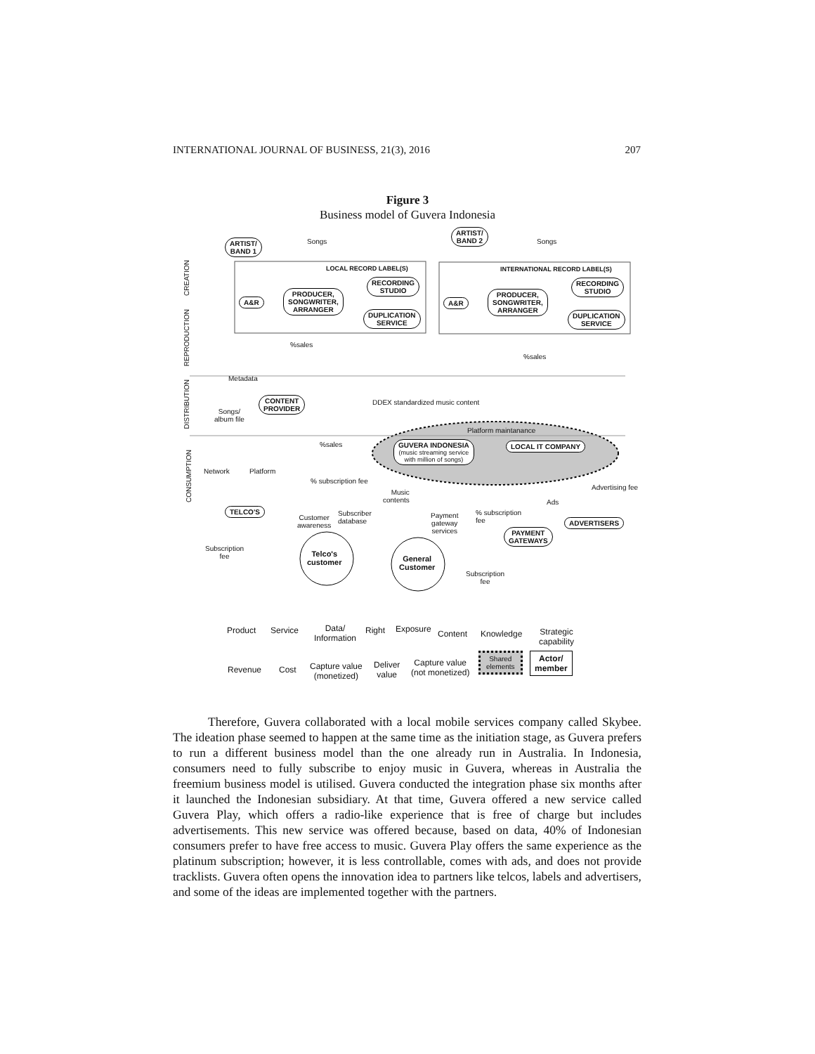INTERNATIONAL JOURNAL OF BUSINESS, 21(3), 2016 207
Figure 3
Business model of Guvera Indonesia
CREATION
REPRODUCTION
DISTRIBUTION
CONSUMPTION
ARTIST/
BAND 1
Songs
ARTIST/
BAND 2 Songs
LOCAL RECORD LABEL(S) INTERNATIONAL RECORD LABEL(S)
A&R
PRODUCER,
SONGWRITER,
ARRANGER
RECORDING
STUDIO
DUPLICATION
SERVICE
A&R
PRODUCER,
SONGWRITER,
ARRANGER
RECORDING
STUDIO
DUPLICATION
SERVICE
%sales
%sales
Metadata
Songs/
album file
CONTENT
PROVIDER
DDEX standardized music content
Platform maintanance
%sales GUVERA INDONESIA
(music streaming service
with million of songs)
LOCAL IT COMPANY
Network Platform
% subscription fee
Advertising fee
Music
contents Ads
TELCO'S
Customer
awareness
Subscriber
database
Payment
gateway
services
% subscription
fee ADVERTISERS
PAYMENT
GATEWAYS
Subscription
fee Telco's
customer General
Customer
Subscription
fee
Product Service Data/
Information
Right Exposure Content Knowledge Strategic
capability
Revenue Cost Capture value
(monetized)
Deliver
value
Capture value
(not monetized)
Shared
elements
Actor/
member
Therefore, Guvera collaborated with a local mobile services company called Skybee. The ideation phase seemed to happen at the same time as the initiation stage, as Guvera prefers to run a different business model than the one already run in Australia. In Indonesia, consumers need to fully subscribe to enjoy music in Guvera, whereas in Australia the freemium business model is utilised. Guvera conducted the integration phase six months after it launched the Indonesian subsidiary. At that time, Guvera offered a new service called Guvera Play, which offers a radio-like experience that is free of charge but includes advertisements. This new service was offered because, based on data, 40% of Indonesian consumers prefer to have free access to music. Guvera Play offers the same experience as the platinum subscription; however, it is less controllable, comes with ads, and does not provide tracklists. Guvera often opens the innovation idea to partners like telcos, labels and advertisers, and some of the ideas are implemented together with the partners.